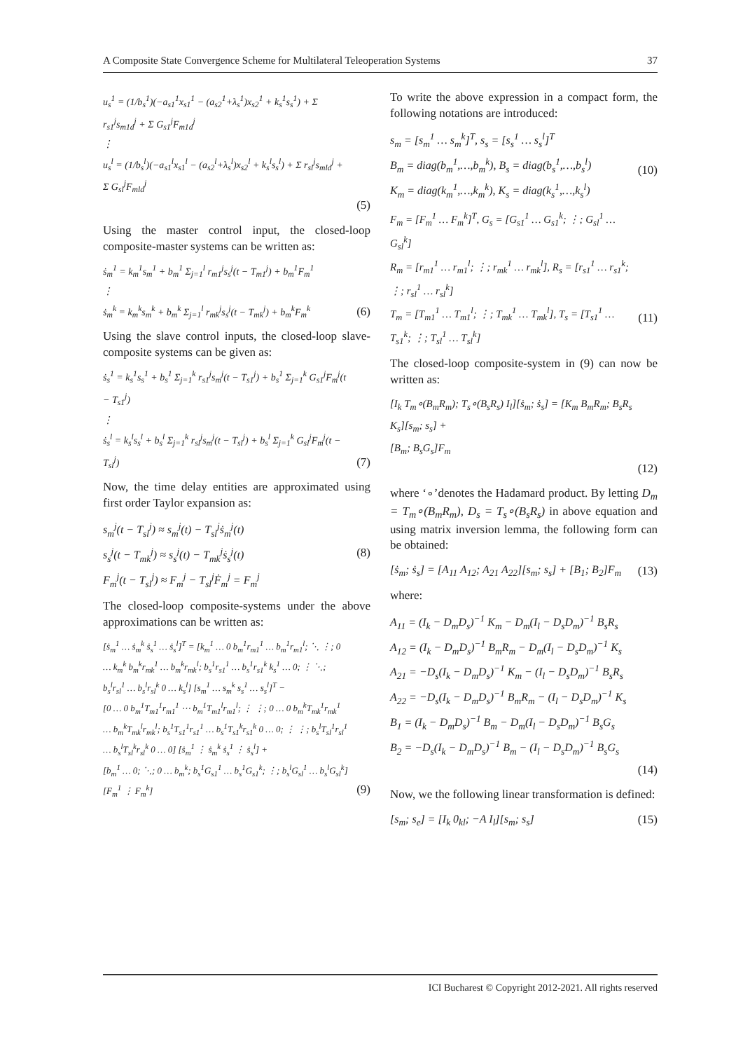A Composite State Convergence Scheme for Multilateral Teleoperation Systems 37
u<sub>s</sub><sup>1</sup> = (1/b<sub>s</sub><sup>1</sup>)(−a<sub>s1</sub><sup>1</sup>x<sub>s1</sub><sup>1</sup> − (a<sub>s2</sub><sup>1</sup>+λ<sub>s</sub><sup>1</sup>)x<sub>s2</sub><sup>1</sup> + k<sub>s</sub><sup>1</sup>s<sub>s</sub><sup>1</sup>) + Σ r<sub>s1</sub><sup>j</sup>s<sub>m1d</sub><sup>j</sup> + Σ G<sub>s1</sub><sup>j</sup>F<sub>m1d</sub><sup>j</sup>
⋮
u<sub>s</sub><sup>l</sup> = (1/b<sub>s</sub><sup>l</sup>)(−a<sub>s1</sub><sup>l</sup>x<sub>s1</sub><sup>l</sup> − (a<sub>s2</sub><sup>l</sup>+λ<sub>s</sub><sup>l</sup>)x<sub>s2</sub><sup>l</sup> + k<sub>s</sub><sup>l</sup>s<sub>s</sub><sup>l</sup>) + Σ r<sub>sl</sub><sup>j</sup>s<sub>mld</sub><sup>j</sup> + Σ G<sub>sl</sub><sup>j</sup>F<sub>mld</sub><sup>j</sup>
(5)
Using the master control input, the closed-loop composite-master systems can be written as:
ṡ<sub>m</sub><sup>1</sup> = k<sub>m</sub><sup>1</sup>s<sub>m</sub><sup>1</sup> + b<sub>m</sub><sup>1</sup> Σ<sub>j=1</sub><sup>l</sup> r<sub>m1</sub><sup>j</sup>s<sub>s</sub><sup>j</sup>(t − T<sub>m1</sub><sup>j</sup>) + b<sub>m</sub><sup>1</sup>F<sub>m</sub><sup>1</sup>
⋮
ṡ<sub>m</sub><sup>k</sup> = k<sub>m</sub><sup>k</sup>s<sub>m</sub><sup>k</sup> + b<sub>m</sub><sup>k</sup> Σ<sub>j=1</sub><sup>l</sup> r<sub>mk</sub><sup>j</sup>s<sub>s</sub><sup>j</sup>(t − T<sub>mk</sub><sup>j</sup>) + b<sub>m</sub><sup>k</sup>F<sub>m</sub><sup>k</sup>
(6)
Using the slave control inputs, the closed-loop slave-composite systems can be given as:
ṡ<sub>s</sub><sup>1</sup> = k<sub>s</sub><sup>1</sup>s<sub>s</sub><sup>1</sup> + b<sub>s</sub><sup>1</sup> Σ<sub>j=1</sub><sup>k</sup> r<sub>s1</sub><sup>j</sup>s<sub>m</sub><sup>j</sup>(t − T<sub>s1</sub><sup>j</sup>) + b<sub>s</sub><sup>1</sup> Σ<sub>j=1</sub><sup>k</sup> G<sub>s1</sub><sup>j</sup>F<sub>m</sub><sup>j</sup>(t − T<sub>s1</sub><sup>j</sup>)
⋮
ṡ<sub>s</sub><sup>l</sup> = k<sub>s</sub><sup>l</sup>s<sub>s</sub><sup>l</sup> + b<sub>s</sub><sup>l</sup> Σ<sub>j=1</sub><sup>k</sup> r<sub>sl</sub><sup>j</sup>s<sub>m</sub><sup>j</sup>(t − T<sub>sl</sub><sup>j</sup>) + b<sub>s</sub><sup>l</sup> Σ<sub>j=1</sub><sup>k</sup> G<sub>sl</sub><sup>j</sup>F<sub>m</sub><sup>j</sup>(t − T<sub>sl</sub><sup>j</sup>)
(7)
Now, the time delay entities are approximated using first order Taylor expansion as:
s<sub>m</sub><sup>j</sup>(t − T<sub>sl</sub><sup>j</sup>) ≈ s<sub>m</sub><sup>j</sup>(t) − T<sub>sl</sub><sup>j</sup>ṡ<sub>m</sub><sup>j</sup>(t)
s<sub>s</sub><sup>j</sup>(t − T<sub>mk</sub><sup>j</sup>) ≈ s<sub>s</sub><sup>j</sup>(t) − T<sub>mk</sub><sup>j</sup>ṡ<sub>s</sub><sup>j</sup>(t)
F<sub>m</sub><sup>j</sup>(t − T<sub>sl</sub><sup>j</sup>) ≈ F<sub>m</sub><sup>j</sup> − T<sub>sl</sub><sup>j</sup>Ḟ<sub>m</sub><sup>j</sup> = F<sub>m</sub><sup>j</sup>
(8)
The closed-loop composite-systems under the above approximations can be written as:
[ṡ<sub>m</sub><sup>1</sup> … ṡ<sub>m</sub><sup>k</sup> ṡ<sub>s</sub><sup>1</sup> … ṡ<sub>s</sub><sup>l</sup>]<sup>T</sup> = [k<sub>m</sub><sup>1</sup> … 0 b<sub>m</sub><sup>1</sup>r<sub>m1</sub><sup>1</sup> … b<sub>m</sub><sup>1</sup>r<sub>m1</sub><sup>l</sup>; ⋱ ⋮; 0 … k<sub>m</sub><sup>k</sup> b<sub>m</sub><sup>k</sup>r<sub>mk</sub><sup>1</sup> … b<sub>m</sub><sup>k</sup>r<sub>mk</sub><sup>l</sup>; b<sub>s</sub><sup>1</sup>r<sub>s1</sub><sup>1</sup> … b<sub>s</sub><sup>1</sup>r<sub>s1</sub><sup>k</sup> k<sub>s</sub><sup>1</sup> … 0; ⋮ ⋱; b<sub>s</sub><sup>l</sup>r<sub>sl</sub><sup>1</sup> … b<sub>s</sub><sup>l</sup>r<sub>sl</sub><sup>k</sup> 0 … k<sub>s</sub><sup>l</sup>] [s<sub>m</sub><sup>1</sup> … s<sub>m</sub><sup>k</sup> s<sub>s</sub><sup>1</sup> … s<sub>s</sub><sup>l</sup>]<sup>T</sup> −
[0 … 0 b<sub>m</sub><sup>1</sup>T<sub>m1</sub><sup>1</sup>r<sub>m1</sub><sup>1</sup> ⋯ b<sub>m</sub><sup>1</sup>T<sub>m1</sub><sup>l</sup>r<sub>m1</sub><sup>l</sup>; ⋮ ⋮; 0 … 0 b<sub>m</sub><sup>k</sup>T<sub>mk</sub><sup>1</sup>r<sub>mk</sub><sup>1</sup> … b<sub>m</sub><sup>k</sup>T<sub>mk</sub><sup>l</sup>r<sub>mk</sub><sup>l</sup>; b<sub>s</sub><sup>1</sup>T<sub>s1</sub><sup>1</sup>r<sub>s1</sub><sup>1</sup> … b<sub>s</sub><sup>1</sup>T<sub>s1</sub><sup>k</sup>r<sub>s1</sub><sup>k</sup> 0 … 0; ⋮ ⋮; b<sub>s</sub><sup>l</sup>T<sub>sl</sub><sup>1</sup>r<sub>sl</sub><sup>1</sup> … b<sub>s</sub><sup>l</sup>T<sub>sl</sub><sup>k</sup>r<sub>sl</sub><sup>k</sup> 0 … 0] [ṡ<sub>m</sub><sup>1</sup> ⋮ ṡ<sub>m</sub><sup>k</sup> ṡ<sub>s</sub><sup>1</sup> ⋮ ṡ<sub>s</sub><sup>l</sup>] +
[b<sub>m</sub><sup>1</sup> … 0; ⋱; 0 … b<sub>m</sub><sup>k</sup>; b<sub>s</sub><sup>1</sup>G<sub>s1</sub><sup>1</sup> … b<sub>s</sub><sup>1</sup>G<sub>s1</sub><sup>k</sup>; ⋮; b<sub>s</sub><sup>l</sup>G<sub>sl</sub><sup>1</sup> … b<sub>s</sub><sup>l</sup>G<sub>sl</sub><sup>k</sup>] [F<sub>m</sub><sup>1</sup> ⋮ F<sub>m</sub><sup>k</sup>]
(9)
To write the above expression in a compact form, the following notations are introduced:
s<sub>m</sub> = [s<sub>m</sub><sup>1</sup> … s<sub>m</sub><sup>k</sup>]<sup>T</sup>, s<sub>s</sub> = [s<sub>s</sub><sup>1</sup> … s<sub>s</sub><sup>l</sup>]<sup>T</sup>
B<sub>m</sub> = diag(b<sub>m</sub><sup>1</sup>,…,b<sub>m</sub><sup>k</sup>), B<sub>s</sub> = diag(b<sub>s</sub><sup>1</sup>,…,b<sub>s</sub><sup>l</sup>)
K<sub>m</sub> = diag(k<sub>m</sub><sup>1</sup>,…,k<sub>m</sub><sup>k</sup>), K<sub>s</sub> = diag(k<sub>s</sub><sup>1</sup>,…,k<sub>s</sub><sup>l</sup>)
(10)
F<sub>m</sub> = [F<sub>m</sub><sup>1</sup> … F<sub>m</sub><sup>k</sup>]<sup>T</sup>, G<sub>s</sub> = [G<sub>s1</sub><sup>1</sup> … G<sub>s1</sub><sup>k</sup>; ⋮; G<sub>sl</sub><sup>1</sup> … G<sub>sl</sub><sup>k</sup>]
R<sub>m</sub> = [r<sub>m1</sub><sup>1</sup> … r<sub>m1</sub><sup>l</sup>; ⋮; r<sub>mk</sub><sup>1</sup> … r<sub>mk</sub><sup>l</sup>], R<sub>s</sub> = [r<sub>s1</sub><sup>1</sup> … r<sub>s1</sub><sup>k</sup>; ⋮; r<sub>sl</sub><sup>1</sup> … r<sub>sl</sub><sup>k</sup>]
T<sub>m</sub> = [T<sub>m1</sub><sup>1</sup> … T<sub>m1</sub><sup>l</sup>; ⋮; T<sub>mk</sub><sup>1</sup> … T<sub>mk</sub><sup>l</sup>], T<sub>s</sub> = [T<sub>s1</sub><sup>1</sup> … T<sub>s1</sub><sup>k</sup>; ⋮; T<sub>sl</sub><sup>1</sup> … T<sub>sl</sub><sup>k</sup>]
(11)
The closed-loop composite-system in (9) can now be written as:
[I<sub>k</sub> T<sub>m</sub>∘(B<sub>m</sub>R<sub>m</sub>); T<sub>s</sub>∘(B<sub>s</sub>R<sub>s</sub>) I<sub>l</sub>][ṡ<sub>m</sub>; ṡ<sub>s</sub>] = [K<sub>m</sub> B<sub>m</sub>R<sub>m</sub>; B<sub>s</sub>R<sub>s</sub> K<sub>s</sub>][s<sub>m</sub>; s<sub>s</sub>] +
[B<sub>m</sub>; B<sub>s</sub>G<sub>s</sub>]F<sub>m</sub>
(12)
where ‘∘’denotes the Hadamard product. By letting D<sub>m</sub> = T<sub>m</sub>∘(B<sub>m</sub>R<sub>m</sub>), D<sub>s</sub> = T<sub>s</sub>∘(B<sub>s</sub>R<sub>s</sub>) in above equation and using matrix inversion lemma, the following form can be obtained:
[ṡ<sub>m</sub>; ṡ<sub>s</sub>] = [A<sub>11</sub> A<sub>12</sub>; A<sub>21</sub> A<sub>22</sub>][s<sub>m</sub>; s<sub>s</sub>] + [B<sub>1</sub>; B<sub>2</sub>]F<sub>m</sub>
(13)
where:
A<sub>11</sub> = (I<sub>k</sub> − D<sub>m</sub>D<sub>s</sub>)<sup>−1</sup> K<sub>m</sub> − D<sub>m</sub>(I<sub>l</sub> − D<sub>s</sub>D<sub>m</sub>)<sup>−1</sup> B<sub>s</sub>R<sub>s</sub>
A<sub>12</sub> = (I<sub>k</sub> − D<sub>m</sub>D<sub>s</sub>)<sup>−1</sup> B<sub>m</sub>R<sub>m</sub> − D<sub>m</sub>(I<sub>l</sub> − D<sub>s</sub>D<sub>m</sub>)<sup>−1</sup> K<sub>s</sub>
A<sub>21</sub> = −D<sub>s</sub>(I<sub>k</sub> − D<sub>m</sub>D<sub>s</sub>)<sup>−1</sup> K<sub>m</sub> − (I<sub>l</sub> − D<sub>s</sub>D<sub>m</sub>)<sup>−1</sup> B<sub>s</sub>R<sub>s</sub>
A<sub>22</sub> = −D<sub>s</sub>(I<sub>k</sub> − D<sub>m</sub>D<sub>s</sub>)<sup>−1</sup> B<sub>m</sub>R<sub>m</sub> − (I<sub>l</sub> − D<sub>s</sub>D<sub>m</sub>)<sup>−1</sup> K<sub>s</sub>
B<sub>1</sub> = (I<sub>k</sub> − D<sub>m</sub>D<sub>s</sub>)<sup>−1</sup> B<sub>m</sub> − D<sub>m</sub>(I<sub>l</sub> − D<sub>s</sub>D<sub>m</sub>)<sup>−1</sup> B<sub>s</sub>G<sub>s</sub>
B<sub>2</sub> = −D<sub>s</sub>(I<sub>k</sub> − D<sub>m</sub>D<sub>s</sub>)<sup>−1</sup> B<sub>m</sub> − (I<sub>l</sub> − D<sub>s</sub>D<sub>m</sub>)<sup>−1</sup> B<sub>s</sub>G<sub>s</sub>
(14)
Now, we the following linear transformation is defined:
[s<sub>m</sub>; s<sub>e</sub>] = [I<sub>k</sub> 0<sub>kl</sub>; −A I<sub>l</sub>][s<sub>m</sub>; s<sub>s</sub>]
(15)
ICI Bucharest © Copyright 2012-2021. All rights reserved